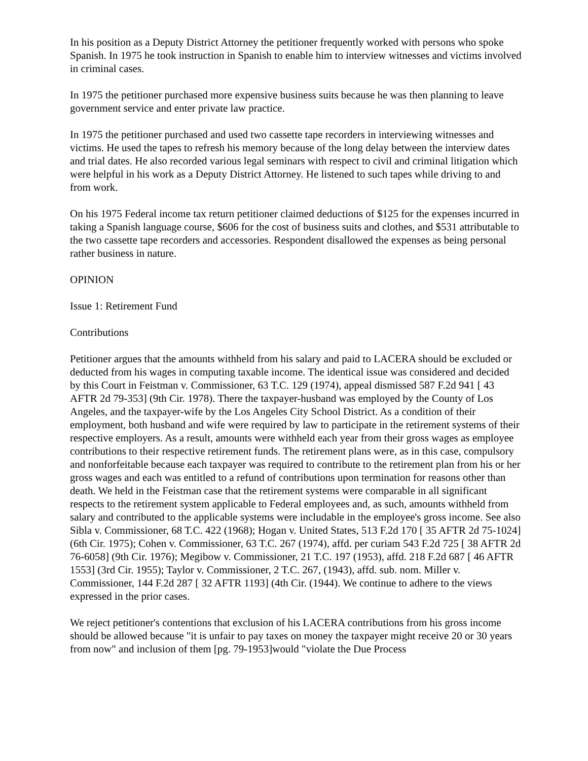In his position as a Deputy District Attorney the petitioner frequently worked with persons who spoke Spanish. In 1975 he took instruction in Spanish to enable him to interview witnesses and victims involved in criminal cases.
In 1975 the petitioner purchased more expensive business suits because he was then planning to leave government service and enter private law practice.
In 1975 the petitioner purchased and used two cassette tape recorders in interviewing witnesses and victims. He used the tapes to refresh his memory because of the long delay between the interview dates and trial dates. He also recorded various legal seminars with respect to civil and criminal litigation which were helpful in his work as a Deputy District Attorney. He listened to such tapes while driving to and from work.
On his 1975 Federal income tax return petitioner claimed deductions of $125 for the expenses incurred in taking a Spanish language course, $606 for the cost of business suits and clothes, and $531 attributable to the two cassette tape recorders and accessories. Respondent disallowed the expenses as being personal rather business in nature.
OPINION
Issue 1: Retirement Fund
Contributions
Petitioner argues that the amounts withheld from his salary and paid to LACERA should be excluded or deducted from his wages in computing taxable income. The identical issue was considered and decided by this Court in Feistman v. Commissioner, 63 T.C. 129 (1974), appeal dismissed 587 F.2d 941 [ 43 AFTR 2d 79-353] (9th Cir. 1978). There the taxpayer-husband was employed by the County of Los Angeles, and the taxpayer-wife by the Los Angeles City School District. As a condition of their employment, both husband and wife were required by law to participate in the retirement systems of their respective employers. As a result, amounts were withheld each year from their gross wages as employee contributions to their respective retirement funds. The retirement plans were, as in this case, compulsory and nonforfeitable because each taxpayer was required to contribute to the retirement plan from his or her gross wages and each was entitled to a refund of contributions upon termination for reasons other than death. We held in the Feistman case that the retirement systems were comparable in all significant respects to the retirement system applicable to Federal employees and, as such, amounts withheld from salary and contributed to the applicable systems were includable in the employee's gross income. See also Sibla v. Commissioner, 68 T.C. 422 (1968); Hogan v. United States, 513 F.2d 170 [ 35 AFTR 2d 75-1024] (6th Cir. 1975); Cohen v. Commissioner, 63 T.C. 267 (1974), affd. per curiam 543 F.2d 725 [ 38 AFTR 2d 76-6058] (9th Cir. 1976); Megibow v. Commissioner, 21 T.C. 197 (1953), affd. 218 F.2d 687 [ 46 AFTR 1553] (3rd Cir. 1955); Taylor v. Commissioner, 2 T.C. 267, (1943), affd. sub. nom. Miller v. Commissioner, 144 F.2d 287 [ 32 AFTR 1193] (4th Cir. (1944). We continue to adhere to the views expressed in the prior cases.
We reject petitioner's contentions that exclusion of his LACERA contributions from his gross income should be allowed because "it is unfair to pay taxes on money the taxpayer might receive 20 or 30 years from now" and inclusion of them [pg. 79-1953]would "violate the Due Process